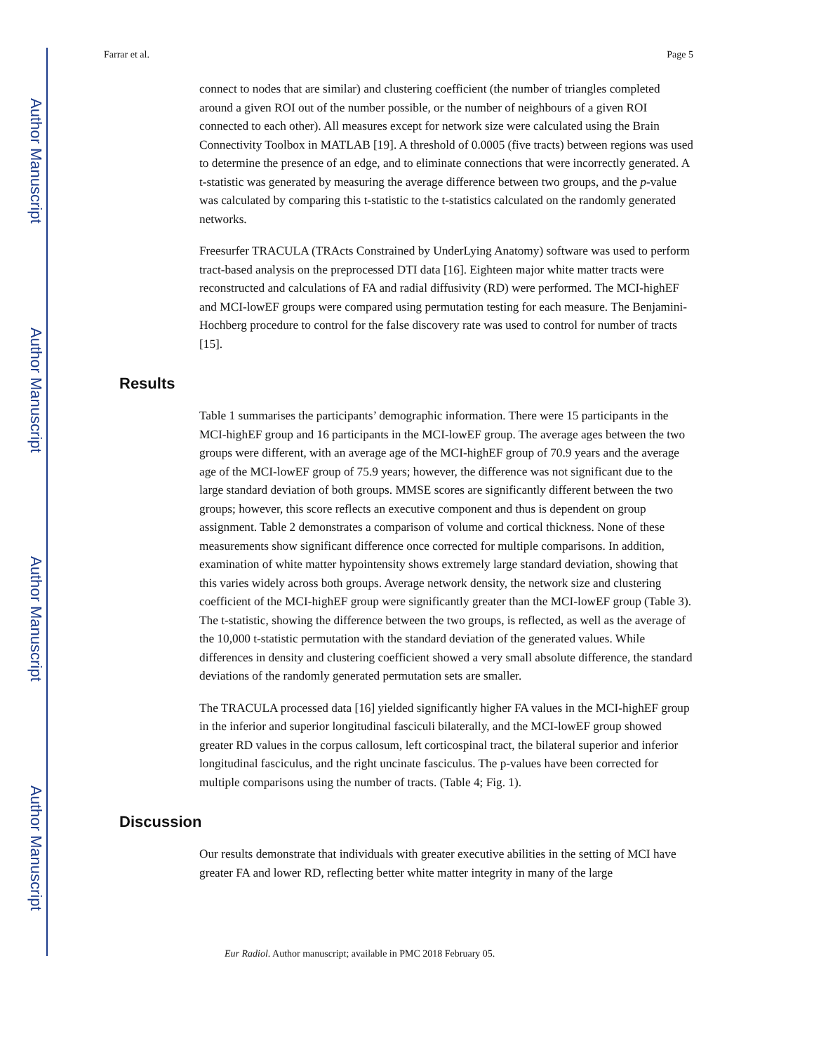Author Manuscript
Author Manuscript
Author Manuscript
Author Manuscript
Farrar et al. Page 5
connect to nodes that are similar) and clustering coefficient (the number of triangles completed around a given ROI out of the number possible, or the number of neighbours of a given ROI connected to each other). All measures except for network size were calculated using the Brain Connectivity Toolbox in MATLAB [19]. A threshold of 0.0005 (five tracts) between regions was used to determine the presence of an edge, and to eliminate connections that were incorrectly generated. A t-statistic was generated by measuring the average difference between two groups, and the p-value was calculated by comparing this t-statistic to the t-statistics calculated on the randomly generated networks.
Freesurfer TRACULA (TRActs Constrained by UnderLying Anatomy) software was used to perform tract-based analysis on the preprocessed DTI data [16]. Eighteen major white matter tracts were reconstructed and calculations of FA and radial diffusivity (RD) were performed. The MCI-highEF and MCI-lowEF groups were compared using permutation testing for each measure. The Benjamini-Hochberg procedure to control for the false discovery rate was used to control for number of tracts [15].
Results
Table 1 summarises the participants’ demographic information. There were 15 participants in the MCI-highEF group and 16 participants in the MCI-lowEF group. The average ages between the two groups were different, with an average age of the MCI-highEF group of 70.9 years and the average age of the MCI-lowEF group of 75.9 years; however, the difference was not significant due to the large standard deviation of both groups. MMSE scores are significantly different between the two groups; however, this score reflects an executive component and thus is dependent on group assignment. Table 2 demonstrates a comparison of volume and cortical thickness. None of these measurements show significant difference once corrected for multiple comparisons. In addition, examination of white matter hypointensity shows extremely large standard deviation, showing that this varies widely across both groups. Average network density, the network size and clustering coefficient of the MCI-highEF group were significantly greater than the MCI-lowEF group (Table 3). The t-statistic, showing the difference between the two groups, is reflected, as well as the average of the 10,000 t-statistic permutation with the standard deviation of the generated values. While differences in density and clustering coefficient showed a very small absolute difference, the standard deviations of the randomly generated permutation sets are smaller.
The TRACULA processed data [16] yielded significantly higher FA values in the MCI-highEF group in the inferior and superior longitudinal fasciculi bilaterally, and the MCI-lowEF group showed greater RD values in the corpus callosum, left corticospinal tract, the bilateral superior and inferior longitudinal fasciculus, and the right uncinate fasciculus. The p-values have been corrected for multiple comparisons using the number of tracts. (Table 4; Fig. 1).
Discussion
Our results demonstrate that individuals with greater executive abilities in the setting of MCI have greater FA and lower RD, reflecting better white matter integrity in many of the large
Eur Radiol. Author manuscript; available in PMC 2018 February 05.